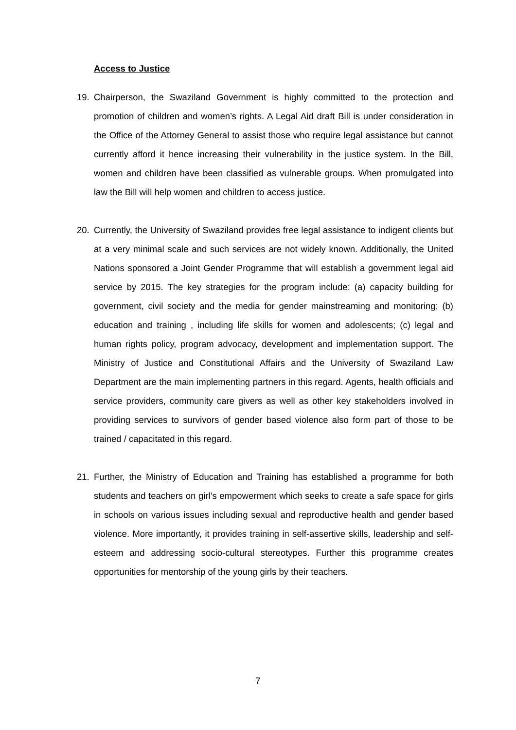Access to Justice
19. Chairperson, the Swaziland Government is highly committed to the protection and promotion of children and women’s rights. A Legal Aid draft Bill is under consideration in the Office of the Attorney General to assist those who require legal assistance but cannot currently afford it hence increasing their vulnerability in the justice system. In the Bill, women and children have been classified as vulnerable groups. When promulgated into law the Bill will help women and children to access justice.
20. Currently, the University of Swaziland provides free legal assistance to indigent clients but at a very minimal scale and such services are not widely known. Additionally, the United Nations sponsored a Joint Gender Programme that will establish a government legal aid service by 2015. The key strategies for the program include: (a) capacity building for government, civil society and the media for gender mainstreaming and monitoring; (b) education and training , including life skills for women and adolescents; (c) legal and human rights policy, program advocacy, development and implementation support. The Ministry of Justice and Constitutional Affairs and the University of Swaziland Law Department are the main implementing partners in this regard. Agents, health officials and service providers, community care givers as well as other key stakeholders involved in providing services to survivors of gender based violence also form part of those to be trained / capacitated in this regard.
21. Further, the Ministry of Education and Training has established a programme for both students and teachers on girl’s empowerment which seeks to create a safe space for girls in schools on various issues including sexual and reproductive health and gender based violence. More importantly, it provides training in self-assertive skills, leadership and self-esteem and addressing socio-cultural stereotypes. Further this programme creates opportunities for mentorship of the young girls by their teachers.
7